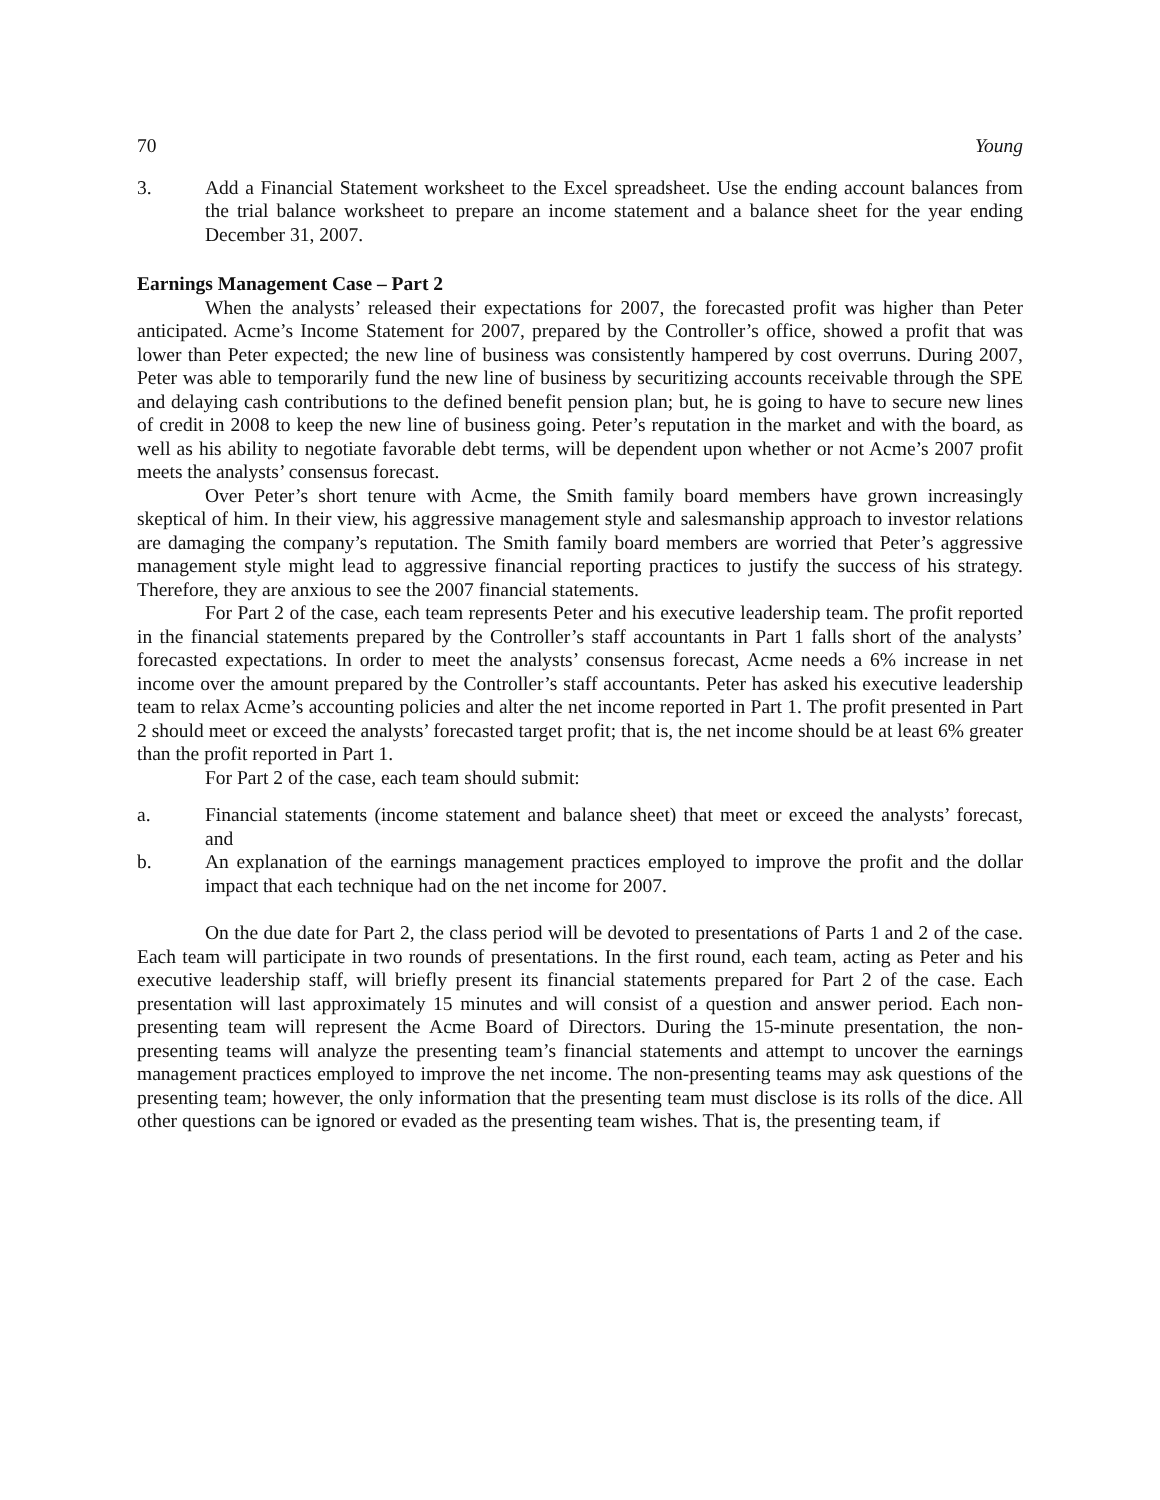70 Young
3. Add a Financial Statement worksheet to the Excel spreadsheet. Use the ending account balances from the trial balance worksheet to prepare an income statement and a balance sheet for the year ending December 31, 2007.
Earnings Management Case – Part 2
When the analysts’ released their expectations for 2007, the forecasted profit was higher than Peter anticipated. Acme’s Income Statement for 2007, prepared by the Controller’s office, showed a profit that was lower than Peter expected; the new line of business was consistently hampered by cost overruns. During 2007, Peter was able to temporarily fund the new line of business by securitizing accounts receivable through the SPE and delaying cash contributions to the defined benefit pension plan; but, he is going to have to secure new lines of credit in 2008 to keep the new line of business going. Peter’s reputation in the market and with the board, as well as his ability to negotiate favorable debt terms, will be dependent upon whether or not Acme’s 2007 profit meets the analysts’ consensus forecast.
Over Peter’s short tenure with Acme, the Smith family board members have grown increasingly skeptical of him. In their view, his aggressive management style and salesmanship approach to investor relations are damaging the company’s reputation. The Smith family board members are worried that Peter’s aggressive management style might lead to aggressive financial reporting practices to justify the success of his strategy. Therefore, they are anxious to see the 2007 financial statements.
For Part 2 of the case, each team represents Peter and his executive leadership team. The profit reported in the financial statements prepared by the Controller’s staff accountants in Part 1 falls short of the analysts’ forecasted expectations. In order to meet the analysts’ consensus forecast, Acme needs a 6% increase in net income over the amount prepared by the Controller’s staff accountants. Peter has asked his executive leadership team to relax Acme’s accounting policies and alter the net income reported in Part 1. The profit presented in Part 2 should meet or exceed the analysts’ forecasted target profit; that is, the net income should be at least 6% greater than the profit reported in Part 1.
For Part 2 of the case, each team should submit:
a. Financial statements (income statement and balance sheet) that meet or exceed the analysts’ forecast, and
b. An explanation of the earnings management practices employed to improve the profit and the dollar impact that each technique had on the net income for 2007.
On the due date for Part 2, the class period will be devoted to presentations of Parts 1 and 2 of the case. Each team will participate in two rounds of presentations. In the first round, each team, acting as Peter and his executive leadership staff, will briefly present its financial statements prepared for Part 2 of the case. Each presentation will last approximately 15 minutes and will consist of a question and answer period. Each non-presenting team will represent the Acme Board of Directors. During the 15-minute presentation, the non-presenting teams will analyze the presenting team’s financial statements and attempt to uncover the earnings management practices employed to improve the net income. The non-presenting teams may ask questions of the presenting team; however, the only information that the presenting team must disclose is its rolls of the dice. All other questions can be ignored or evaded as the presenting team wishes. That is, the presenting team, if